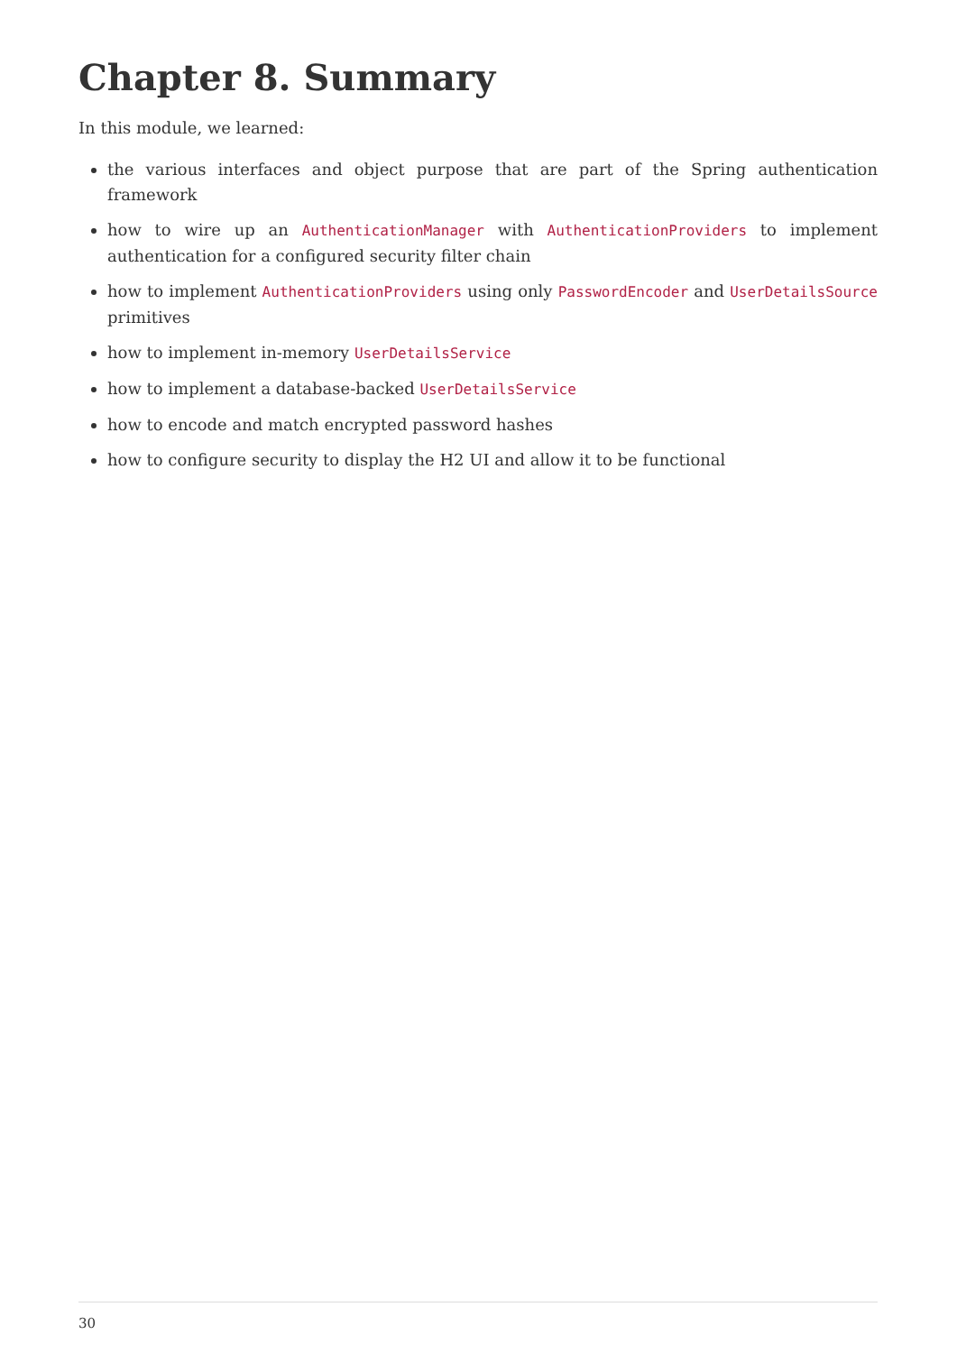Chapter 8. Summary
In this module, we learned:
the various interfaces and object purpose that are part of the Spring authentication framework
how to wire up an AuthenticationManager with AuthenticationProviders to implement authentication for a configured security filter chain
how to implement AuthenticationProviders using only PasswordEncoder and UserDetailsSource primitives
how to implement in-memory UserDetailsService
how to implement a database-backed UserDetailsService
how to encode and match encrypted password hashes
how to configure security to display the H2 UI and allow it to be functional
30